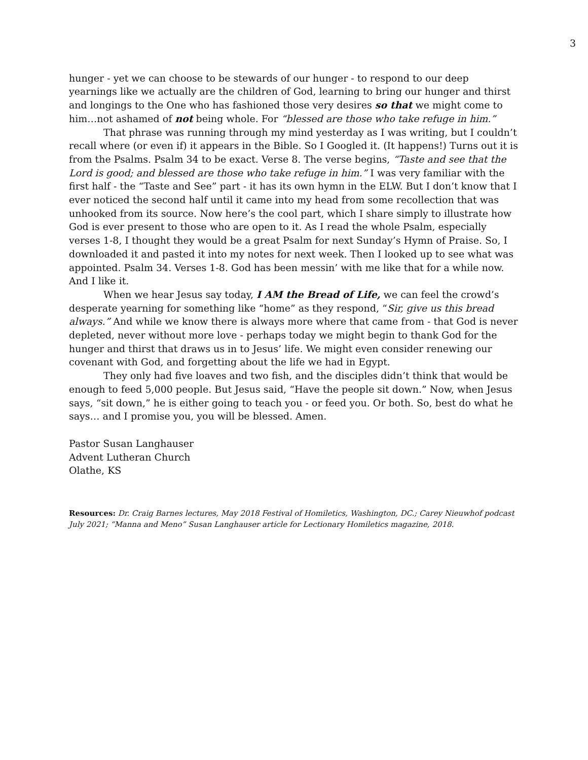3
hunger - yet we can choose to be stewards of our hunger - to respond to our deep yearnings like we actually are the children of God, learning to bring our hunger and thirst and longings to the One who has fashioned those very desires so that we might come to him…not ashamed of not being whole. For “blessed are those who take refuge in him.”
That phrase was running through my mind yesterday as I was writing, but I couldn’t recall where (or even if) it appears in the Bible. So I Googled it. (It happens!) Turns out it is from the Psalms. Psalm 34 to be exact. Verse 8. The verse begins, “Taste and see that the Lord is good; and blessed are those who take refuge in him.” I was very familiar with the first half - the “Taste and See” part - it has its own hymn in the ELW. But I don’t know that I ever noticed the second half until it came into my head from some recollection that was unhooked from its source. Now here’s the cool part, which I share simply to illustrate how God is ever present to those who are open to it. As I read the whole Psalm, especially verses 1-8, I thought they would be a great Psalm for next Sunday’s Hymn of Praise. So, I downloaded it and pasted it into my notes for next week. Then I looked up to see what was appointed. Psalm 34. Verses 1-8. God has been messin’ with me like that for a while now. And I like it.
When we hear Jesus say today, I AM the Bread of Life, we can feel the crowd’s desperate yearning for something like “home” as they respond, “Sir, give us this bread always.” And while we know there is always more where that came from - that God is never depleted, never without more love - perhaps today we might begin to thank God for the hunger and thirst that draws us in to Jesus’ life. We might even consider renewing our covenant with God, and forgetting about the life we had in Egypt.
They only had five loaves and two fish, and the disciples didn’t think that would be enough to feed 5,000 people. But Jesus said, “Have the people sit down.” Now, when Jesus says, “sit down,” he is either going to teach you - or feed you. Or both. So, best do what he says… and I promise you, you will be blessed. Amen.
Pastor Susan Langhauser
Advent Lutheran Church
Olathe, KS
Resources: Dr. Craig Barnes lectures, May 2018 Festival of Homiletics, Washington, DC.; Carey Nieuwhof podcast July 2021; “Manna and Meno” Susan Langhauser article for Lectionary Homiletics magazine, 2018.